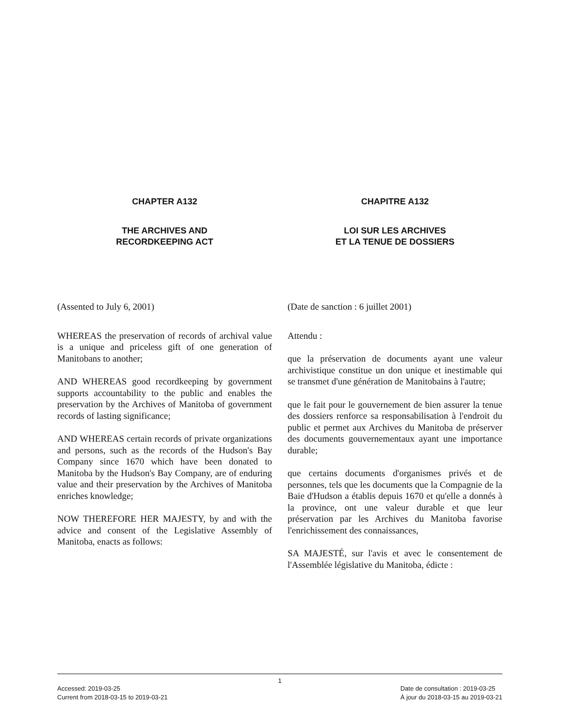CHAPTER A132
THE ARCHIVES AND
RECORDKEEPING ACT
(Assented to July 6, 2001)
WHEREAS the preservation of records of archival value is a unique and priceless gift of one generation of Manitobans to another;
AND WHEREAS good recordkeeping by government supports accountability to the public and enables the preservation by the Archives of Manitoba of government records of lasting significance;
AND WHEREAS certain records of private organizations and persons, such as the records of the Hudson's Bay Company since 1670 which have been donated to Manitoba by the Hudson's Bay Company, are of enduring value and their preservation by the Archives of Manitoba enriches knowledge;
NOW THEREFORE HER MAJESTY, by and with the advice and consent of the Legislative Assembly of Manitoba, enacts as follows:
CHAPITRE A132
LOI SUR LES ARCHIVES
ET LA TENUE DE DOSSIERS
(Date de sanction : 6 juillet 2001)
Attendu :
que la préservation de documents ayant une valeur archivistique constitue un don unique et inestimable qui se transmet d'une génération de Manitobains à l'autre;
que le fait pour le gouvernement de bien assurer la tenue des dossiers renforce sa responsabilisation à l'endroit du public et permet aux Archives du Manitoba de préserver des documents gouvernementaux ayant une importance durable;
que certains documents d'organismes privés et de personnes, tels que les documents que la Compagnie de la Baie d'Hudson a établis depuis 1670 et qu'elle a donnés à la province, ont une valeur durable et que leur préservation par les Archives du Manitoba favorise l'enrichissement des connaissances,
SA MAJESTÉ, sur l'avis et avec le consentement de l'Assemblée législative du Manitoba, édicte :
1
Accessed: 2019-03-25
Current from 2018-03-15 to 2019-03-21
Date de consultation : 2019-03-25
À jour du 2018-03-15 au 2019-03-21